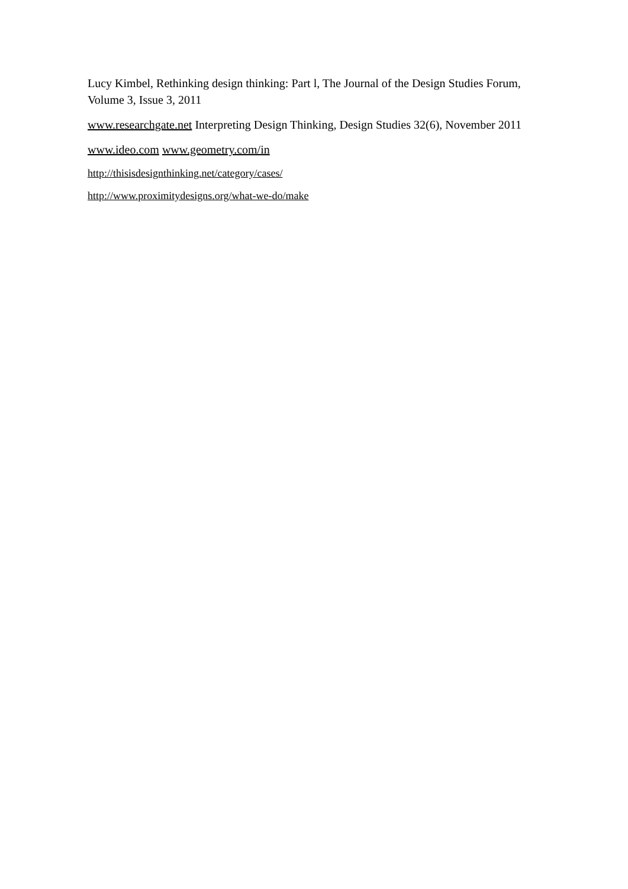Lucy Kimbel, Rethinking design thinking: Part l, The Journal of the Design Studies Forum, Volume 3, Issue 3, 2011
www.researchgate.net Interpreting Design Thinking, Design Studies 32(6), November 2011
www.ideo.com www.geometry.com/in
http://thisisdesignthinking.net/category/cases/
http://www.proximitydesigns.org/what-we-do/make